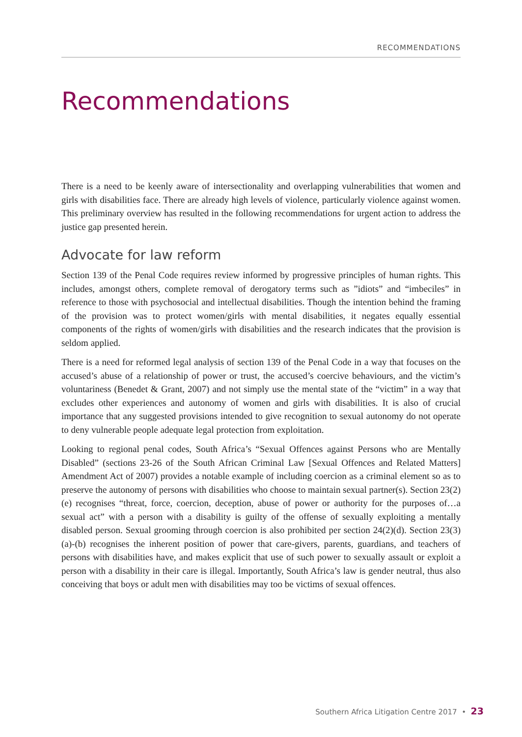RECOMMENDATIONS
Recommendations
There is a need to be keenly aware of intersectionality and overlapping vulnerabilities that women and girls with disabilities face. There are already high levels of violence, particularly violence against women. This preliminary overview has resulted in the following recommendations for urgent action to address the justice gap presented herein.
Advocate for law reform
Section 139 of the Penal Code requires review informed by progressive principles of human rights. This includes, amongst others, complete removal of derogatory terms such as ”idiots” and “imbeciles” in reference to those with psychosocial and intellectual disabilities. Though the intention behind the framing of the provision was to protect women/girls with mental disabilities, it negates equally essential components of the rights of women/girls with disabilities and the research indicates that the provision is seldom applied.
There is a need for reformed legal analysis of section 139 of the Penal Code in a way that focuses on the accused’s abuse of a relationship of power or trust, the accused’s coercive behaviours, and the victim’s voluntariness (Benedet & Grant, 2007) and not simply use the mental state of the “victim” in a way that excludes other experiences and autonomy of women and girls with disabilities. It is also of crucial importance that any suggested provisions intended to give recognition to sexual autonomy do not operate to deny vulnerable people adequate legal protection from exploitation.
Looking to regional penal codes, South Africa’s “Sexual Offences against Persons who are Mentally Disabled” (sections 23-26 of the South African Criminal Law [Sexual Offences and Related Matters] Amendment Act of 2007) provides a notable example of including coercion as a criminal element so as to preserve the autonomy of persons with disabilities who choose to maintain sexual partner(s). Section 23(2)(e) recognises “threat, force, coercion, deception, abuse of power or authority for the purposes of…a sexual act” with a person with a disability is guilty of the offense of sexually exploiting a mentally disabled person. Sexual grooming through coercion is also prohibited per section 24(2)(d). Section 23(3)(a)-(b) recognises the inherent position of power that care-givers, parents, guardians, and teachers of persons with disabilities have, and makes explicit that use of such power to sexually assault or exploit a person with a disability in their care is illegal. Importantly, South Africa’s law is gender neutral, thus also conceiving that boys or adult men with disabilities may too be victims of sexual offences.
Southern Africa Litigation Centre 2017 • 23